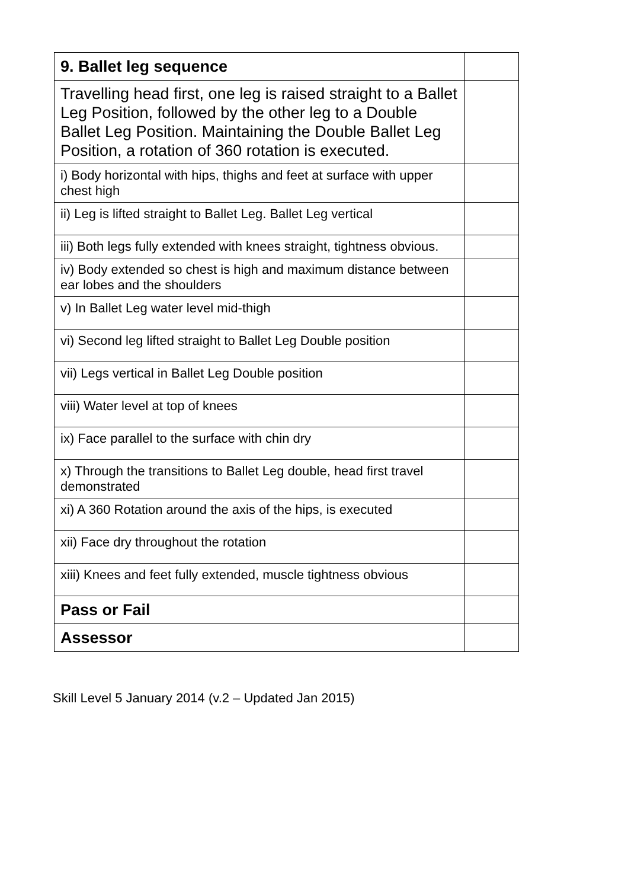| 9. Ballet leg sequence | |
| Travelling head first, one leg is raised straight to a Ballet Leg Position, followed by the other leg to a Double Ballet Leg Position. Maintaining the Double Ballet Leg Position, a rotation of 360 rotation is executed. | |
| i) Body horizontal with hips, thighs and feet at surface with upper chest high | |
| ii) Leg is lifted straight to Ballet Leg. Ballet Leg vertical | |
| iii) Both legs fully extended with knees straight, tightness obvious. | |
| iv) Body extended so chest is high and maximum distance between ear lobes and the shoulders | |
| v) In Ballet Leg water level mid-thigh | |
| vi) Second leg lifted straight to Ballet Leg Double position | |
| vii) Legs vertical in Ballet Leg Double position | |
| viii) Water level at top of knees | |
| ix) Face parallel to the surface with chin dry | |
| x) Through the transitions to Ballet Leg double, head first travel demonstrated | |
| xi) A 360 Rotation around the axis of the hips, is executed | |
| xii) Face dry throughout the rotation | |
| xiii) Knees and feet fully extended, muscle tightness obvious | |
| Pass or Fail | |
| Assessor | |
Skill Level 5 January 2014 (v.2 – Updated Jan 2015)